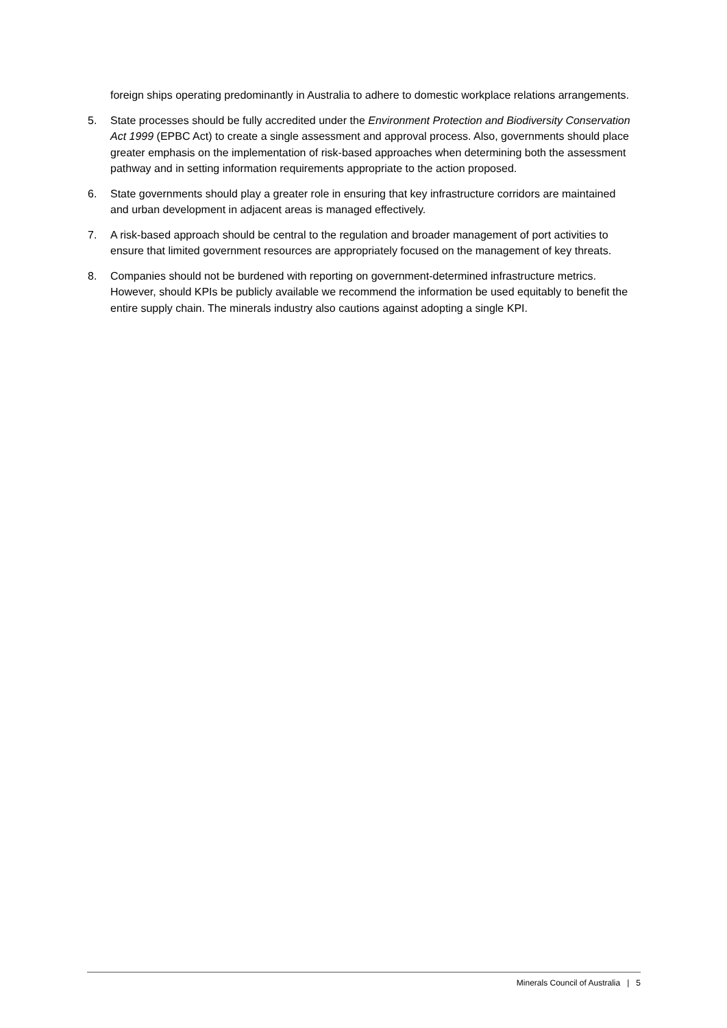foreign ships operating predominantly in Australia to adhere to domestic workplace relations arrangements.
5. State processes should be fully accredited under the Environment Protection and Biodiversity Conservation Act 1999 (EPBC Act) to create a single assessment and approval process. Also, governments should place greater emphasis on the implementation of risk-based approaches when determining both the assessment pathway and in setting information requirements appropriate to the action proposed.
6. State governments should play a greater role in ensuring that key infrastructure corridors are maintained and urban development in adjacent areas is managed effectively.
7. A risk-based approach should be central to the regulation and broader management of port activities to ensure that limited government resources are appropriately focused on the management of key threats.
8. Companies should not be burdened with reporting on government-determined infrastructure metrics. However, should KPIs be publicly available we recommend the information be used equitably to benefit the entire supply chain. The minerals industry also cautions against adopting a single KPI.
Minerals Council of Australia | 5